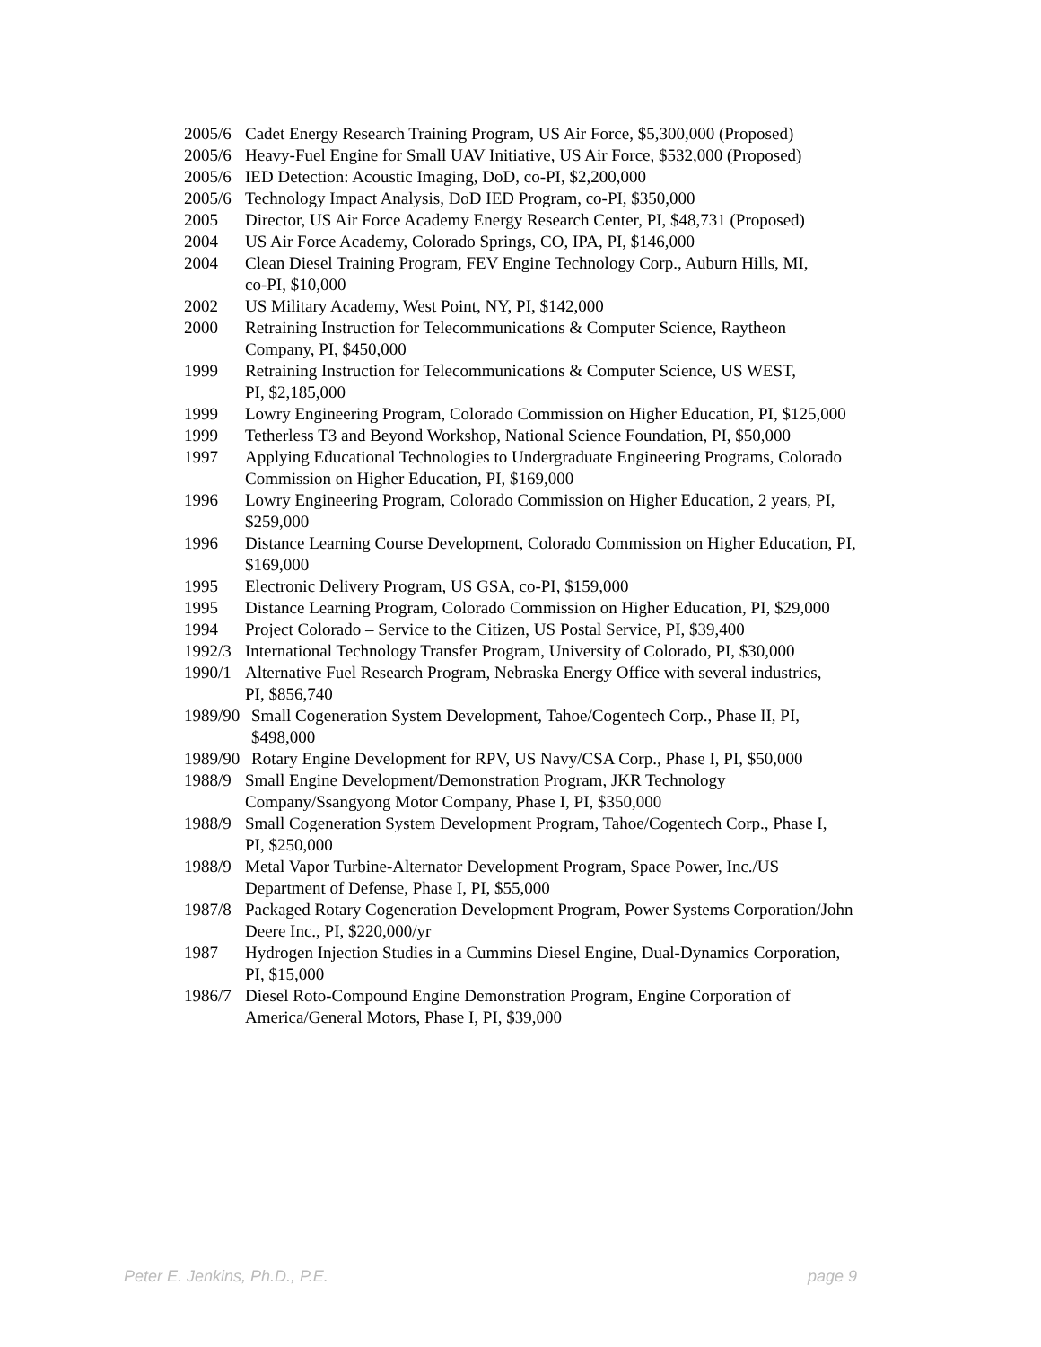2005/6 Cadet Energy Research Training Program, US Air Force, $5,300,000 (Proposed)
2005/6 Heavy-Fuel Engine for Small UAV Initiative, US Air Force, $532,000 (Proposed)
2005/6 IED Detection: Acoustic Imaging, DoD, co-PI, $2,200,000
2005/6 Technology Impact Analysis, DoD IED Program, co-PI, $350,000
2005 Director, US Air Force Academy Energy Research Center, PI, $48,731 (Proposed)
2004 US Air Force Academy, Colorado Springs, CO, IPA, PI, $146,000
2004 Clean Diesel Training Program, FEV Engine Technology Corp., Auburn Hills, MI,
co-PI, $10,000
2002 US Military Academy, West Point, NY, PI, $142,000
2000 Retraining Instruction for Telecommunications & Computer Science, Raytheon
Company, PI, $450,000
1999 Retraining Instruction for Telecommunications & Computer Science, US WEST,
PI, $2,185,000
1999 Lowry Engineering Program, Colorado Commission on Higher Education, PI, $125,000
1999 Tetherless T3 and Beyond Workshop, National Science Foundation, PI, $50,000
1997 Applying Educational Technologies to Undergraduate Engineering Programs, Colorado
Commission on Higher Education, PI, $169,000
1996 Lowry Engineering Program, Colorado Commission on Higher Education, 2 years, PI,
$259,000
1996 Distance Learning Course Development, Colorado Commission on Higher Education, PI,
$169,000
1995 Electronic Delivery Program, US GSA, co-PI, $159,000
1995 Distance Learning Program, Colorado Commission on Higher Education, PI, $29,000
1994 Project Colorado – Service to the Citizen, US Postal Service, PI, $39,400
1992/3 International Technology Transfer Program, University of Colorado, PI, $30,000
1990/1 Alternative Fuel Research Program, Nebraska Energy Office with several industries,
PI, $856,740
1989/90 Small Cogeneration System Development, Tahoe/Cogentech Corp., Phase II, PI,
$498,000
1989/90 Rotary Engine Development for RPV, US Navy/CSA Corp., Phase I, PI, $50,000
1988/9 Small Engine Development/Demonstration Program, JKR Technology
Company/Ssangyong Motor Company, Phase I, PI, $350,000
1988/9 Small Cogeneration System Development Program, Tahoe/Cogentech Corp., Phase I,
PI, $250,000
1988/9 Metal Vapor Turbine-Alternator Development Program, Space Power, Inc./US
Department of Defense, Phase I, PI, $55,000
1987/8 Packaged Rotary Cogeneration Development Program, Power Systems Corporation/John
Deere Inc., PI, $220,000/yr
1987 Hydrogen Injection Studies in a Cummins Diesel Engine, Dual-Dynamics Corporation,
PI, $15,000
1986/7 Diesel Roto-Compound Engine Demonstration Program, Engine Corporation of
America/General Motors, Phase I, PI, $39,000
Peter E. Jenkins, Ph.D., P.E. page 9